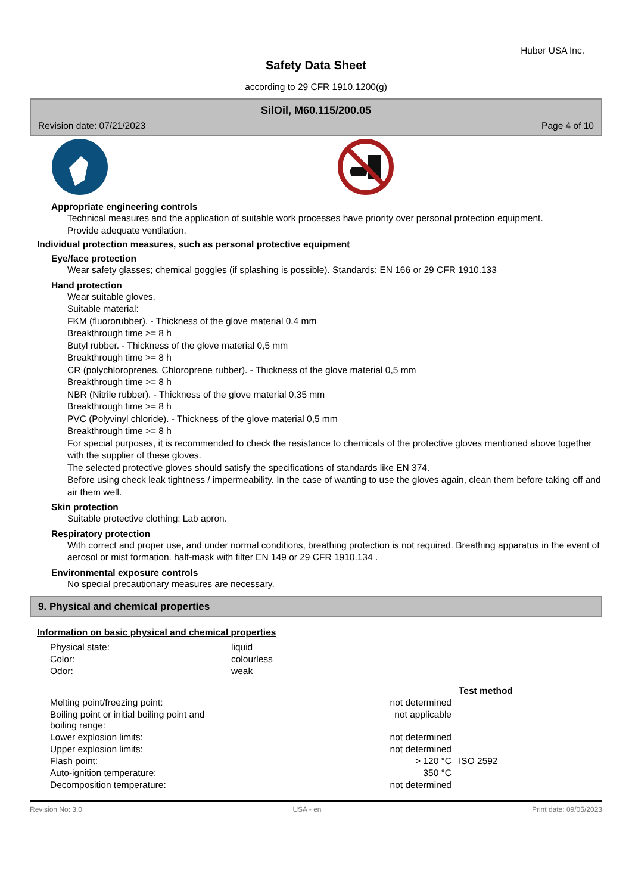Huber USA Inc.
Safety Data Sheet
according to 29 CFR 1910.1200(g)
SilOil, M60.115/200.05
Revision date: 07/21/2023 Page 4 of 10
Appropriate engineering controls
Technical measures and the application of suitable work processes have priority over personal protection equipment.
Provide adequate ventilation.
Individual protection measures, such as personal protective equipment
Eye/face protection
Wear safety glasses; chemical goggles (if splashing is possible). Standards: EN 166 or 29 CFR 1910.133
Hand protection
Wear suitable gloves.
Suitable material:
FKM (fluororubber). - Thickness of the glove material 0,4 mm
Breakthrough time >= 8 h
Butyl rubber. - Thickness of the glove material 0,5 mm
Breakthrough time >= 8 h
CR (polychloroprenes, Chloroprene rubber). - Thickness of the glove material 0,5 mm
Breakthrough time >= 8 h
NBR (Nitrile rubber). - Thickness of the glove material 0,35 mm
Breakthrough time >= 8 h
PVC (Polyvinyl chloride). - Thickness of the glove material 0,5 mm
Breakthrough time >= 8 h
For special purposes, it is recommended to check the resistance to chemicals of the protective gloves mentioned above together with the supplier of these gloves.
The selected protective gloves should satisfy the specifications of standards like EN 374.
Before using check leak tightness / impermeability. In the case of wanting to use the gloves again, clean them before taking off and air them well.
Skin protection
Suitable protective clothing: Lab apron.
Respiratory protection
With correct and proper use, and under normal conditions, breathing protection is not required. Breathing apparatus in the event of aerosol or mist formation. half-mask with filter EN 149 or 29 CFR 1910.134 .
Environmental exposure controls
No special precautionary measures are necessary.
9. Physical and chemical properties
Information on basic physical and chemical properties
| Physical state: | liquid | | |
| Color: | colourless | | |
| Odor: | weak | | |
| | | | Test method |
| Melting point/freezing point: | | not determined | |
| Boiling point or initial boiling point and boiling range: | | not applicable | |
| Lower explosion limits: | | not determined | |
| Upper explosion limits: | | not determined | |
| Flash point: | | > 120 °C | ISO 2592 |
| Auto-ignition temperature: | | 350 °C | |
| Decomposition temperature: | | not determined | |
Revision No: 3,0 USA - en Print date: 09/05/2023